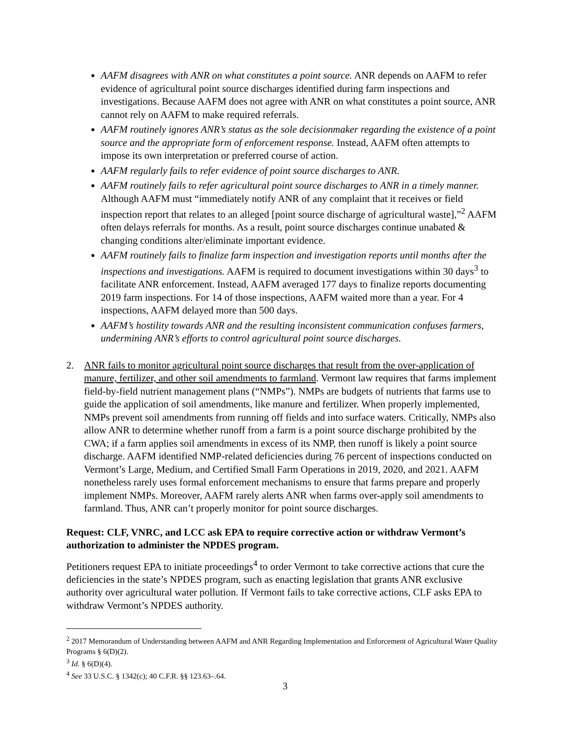AAFM disagrees with ANR on what constitutes a point source. ANR depends on AAFM to refer evidence of agricultural point source discharges identified during farm inspections and investigations. Because AAFM does not agree with ANR on what constitutes a point source, ANR cannot rely on AAFM to make required referrals.
AAFM routinely ignores ANR’s status as the sole decisionmaker regarding the existence of a point source and the appropriate form of enforcement response. Instead, AAFM often attempts to impose its own interpretation or preferred course of action.
AAFM regularly fails to refer evidence of point source discharges to ANR.
AAFM routinely fails to refer agricultural point source discharges to ANR in a timely manner. Although AAFM must “immediately notify ANR of any complaint that it receives or field inspection report that relates to an alleged [point source discharge of agricultural waste],”<sup>2</sup> AAFM often delays referrals for months. As a result, point source discharges continue unabated & changing conditions alter/eliminate important evidence.
AAFM routinely fails to finalize farm inspection and investigation reports until months after the inspections and investigations. AAFM is required to document investigations within 30 days<sup>3</sup> to facilitate ANR enforcement. Instead, AAFM averaged 177 days to finalize reports documenting 2019 farm inspections. For 14 of those inspections, AAFM waited more than a year. For 4 inspections, AAFM delayed more than 500 days.
AAFM’s hostility towards ANR and the resulting inconsistent communication confuses farmers, undermining ANR’s efforts to control agricultural point source discharges.
2. ANR fails to monitor agricultural point source discharges that result from the over-application of manure, fertilizer, and other soil amendments to farmland. Vermont law requires that farms implement field-by-field nutrient management plans (“NMPs”). NMPs are budgets of nutrients that farms use to guide the application of soil amendments, like manure and fertilizer. When properly implemented, NMPs prevent soil amendments from running off fields and into surface waters. Critically, NMPs also allow ANR to determine whether runoff from a farm is a point source discharge prohibited by the CWA; if a farm applies soil amendments in excess of its NMP, then runoff is likely a point source discharge. AAFM identified NMP-related deficiencies during 76 percent of inspections conducted on Vermont’s Large, Medium, and Certified Small Farm Operations in 2019, 2020, and 2021. AAFM nonetheless rarely uses formal enforcement mechanisms to ensure that farms prepare and properly implement NMPs. Moreover, AAFM rarely alerts ANR when farms over-apply soil amendments to farmland. Thus, ANR can’t properly monitor for point source discharges.
Request: CLF, VNRC, and LCC ask EPA to require corrective action or withdraw Vermont’s authorization to administer the NPDES program.
Petitioners request EPA to initiate proceedings<sup>4</sup> to order Vermont to take corrective actions that cure the deficiencies in the state’s NPDES program, such as enacting legislation that grants ANR exclusive authority over agricultural water pollution. If Vermont fails to take corrective actions, CLF asks EPA to withdraw Vermont’s NPDES authority.
<sup>2</sup> 2017 Memorandum of Understanding between AAFM and ANR Regarding Implementation and Enforcement of Agricultural Water Quality Programs § 6(D)(2).
<sup>3</sup> Id. § 6(D)(4).
<sup>4</sup> See 33 U.S.C. § 1342(c); 40 C.F.R. §§ 123.63–.64.
3